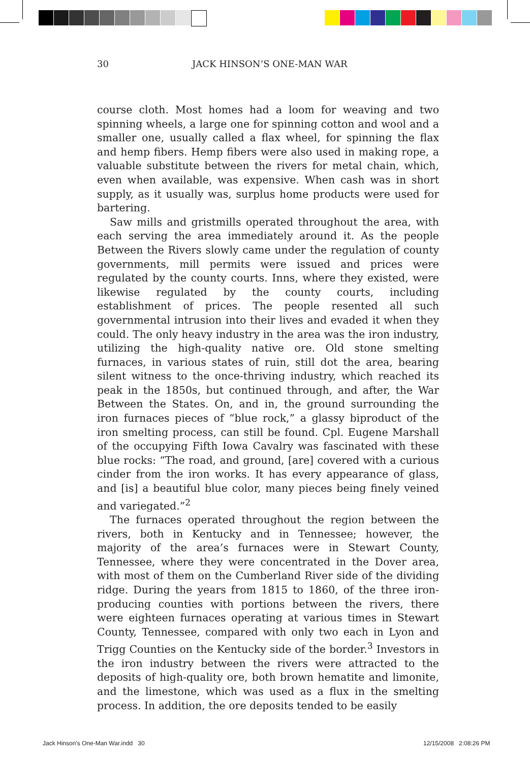30 JACK HINSON’S ONE-MAN WAR
course cloth. Most homes had a loom for weaving and two spinning wheels, a large one for spinning cotton and wool and a smaller one, usually called a flax wheel, for spinning the flax and hemp fibers. Hemp fibers were also used in making rope, a valuable substitute between the rivers for metal chain, which, even when available, was expensive. When cash was in short supply, as it usually was, surplus home products were used for bartering.
Saw mills and gristmills operated throughout the area, with each serving the area immediately around it. As the people Between the Rivers slowly came under the regulation of county governments, mill permits were issued and prices were regulated by the county courts. Inns, where they existed, were likewise regulated by the county courts, including establishment of prices. The people resented all such governmental intrusion into their lives and evaded it when they could. The only heavy industry in the area was the iron industry, utilizing the high-quality native ore. Old stone smelting furnaces, in various states of ruin, still dot the area, bearing silent witness to the once-thriving industry, which reached its peak in the 1850s, but continued through, and after, the War Between the States. On, and in, the ground surrounding the iron furnaces pieces of “blue rock,” a glassy biproduct of the iron smelting process, can still be found. Cpl. Eugene Marshall of the occupying Fifth Iowa Cavalry was fascinated with these blue rocks: “The road, and ground, [are] covered with a curious cinder from the iron works. It has every appearance of glass, and [is] a beautiful blue color, many pieces being finely veined and variegated.”<sup>2</sup>
The furnaces operated throughout the region between the rivers, both in Kentucky and in Tennessee; however, the majority of the area’s furnaces were in Stewart County, Tennessee, where they were concentrated in the Dover area, with most of them on the Cumberland River side of the dividing ridge. During the years from 1815 to 1860, of the three iron-producing counties with portions between the rivers, there were eighteen furnaces operating at various times in Stewart County, Tennessee, compared with only two each in Lyon and Trigg Counties on the Kentucky side of the border.<sup>3</sup> Investors in the iron industry between the rivers were attracted to the deposits of high-quality ore, both brown hematite and limonite, and the limestone, which was used as a flux in the smelting process. In addition, the ore deposits tended to be easily
Jack Hinson's One-Man War.indd 30
12/15/2008 2:08:26 PM